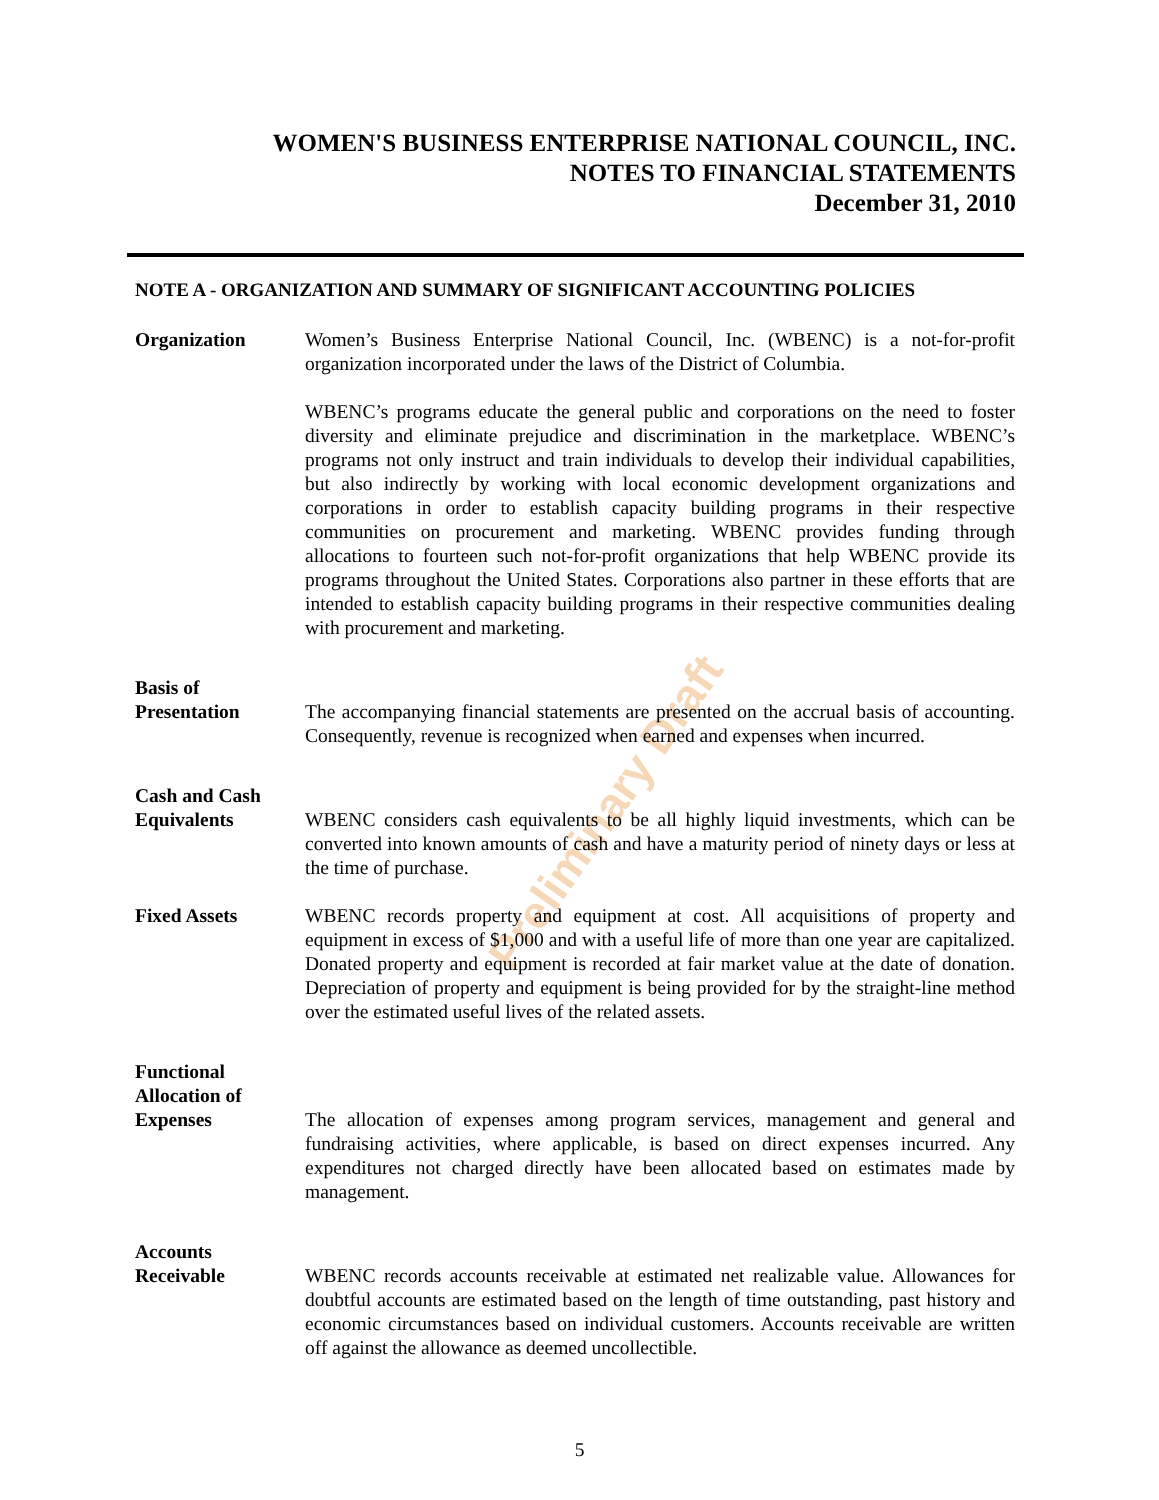Preliminary Draft
WOMEN'S BUSINESS ENTERPRISE NATIONAL COUNCIL, INC.
NOTES TO FINANCIAL STATEMENTS
December 31, 2010
NOTE A - ORGANIZATION AND SUMMARY OF SIGNIFICANT ACCOUNTING POLICIES
Organization Women’s Business Enterprise National Council, Inc. (WBENC) is a not-for-profit organization incorporated under the laws of the District of Columbia.
WBENC’s programs educate the general public and corporations on the need to foster diversity and eliminate prejudice and discrimination in the marketplace. WBENC’s programs not only instruct and train individuals to develop their individual capabilities, but also indirectly by working with local economic development organizations and corporations in order to establish capacity building programs in their respective communities on procurement and marketing. WBENC provides funding through allocations to fourteen such not-for-profit organizations that help WBENC provide its programs throughout the United States. Corporations also partner in these efforts that are intended to establish capacity building programs in their respective communities dealing with procurement and marketing.
Basis of
Presentation The accompanying financial statements are presented on the accrual basis of accounting. Consequently, revenue is recognized when earned and expenses when incurred.
Cash and Cash
Equivalents WBENC considers cash equivalents to be all highly liquid investments, which can be converted into known amounts of cash and have a maturity period of ninety days or less at the time of purchase.
Fixed Assets WBENC records property and equipment at cost. All acquisitions of property and equipment in excess of $1,000 and with a useful life of more than one year are capitalized. Donated property and equipment is recorded at fair market value at the date of donation. Depreciation of property and equipment is being provided for by the straight-line method over the estimated useful lives of the related assets.
Functional
Allocation of
Expenses The allocation of expenses among program services, management and general and fundraising activities, where applicable, is based on direct expenses incurred. Any expenditures not charged directly have been allocated based on estimates made by management.
Accounts
Receivable WBENC records accounts receivable at estimated net realizable value. Allowances for doubtful accounts are estimated based on the length of time outstanding, past history and economic circumstances based on individual customers. Accounts receivable are written off against the allowance as deemed uncollectible.
5